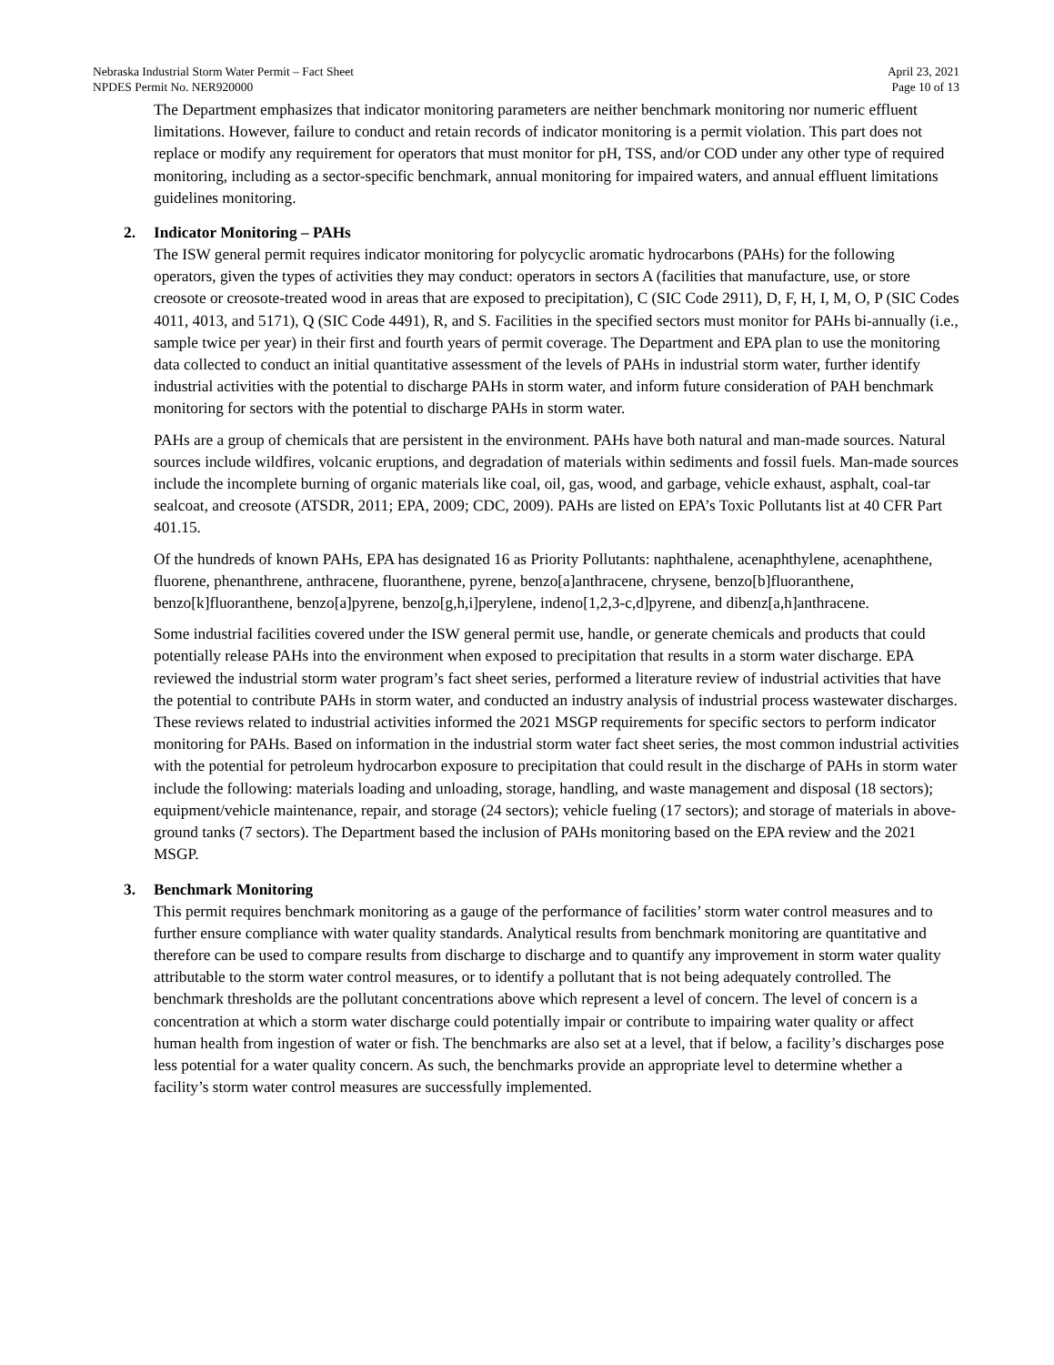Nebraska Industrial Storm Water Permit – Fact Sheet
NPDES Permit No. NER920000
April 23, 2021
Page 10 of 13
The Department emphasizes that indicator monitoring parameters are neither benchmark monitoring nor numeric effluent limitations. However, failure to conduct and retain records of indicator monitoring is a permit violation. This part does not replace or modify any requirement for operators that must monitor for pH, TSS, and/or COD under any other type of required monitoring, including as a sector-specific benchmark, annual monitoring for impaired waters, and annual effluent limitations guidelines monitoring.
2. Indicator Monitoring – PAHs
The ISW general permit requires indicator monitoring for polycyclic aromatic hydrocarbons (PAHs) for the following operators, given the types of activities they may conduct: operators in sectors A (facilities that manufacture, use, or store creosote or creosote-treated wood in areas that are exposed to precipitation), C (SIC Code 2911), D, F, H, I, M, O, P (SIC Codes 4011, 4013, and 5171), Q (SIC Code 4491), R, and S. Facilities in the specified sectors must monitor for PAHs bi-annually (i.e., sample twice per year) in their first and fourth years of permit coverage. The Department and EPA plan to use the monitoring data collected to conduct an initial quantitative assessment of the levels of PAHs in industrial storm water, further identify industrial activities with the potential to discharge PAHs in storm water, and inform future consideration of PAH benchmark monitoring for sectors with the potential to discharge PAHs in storm water.
PAHs are a group of chemicals that are persistent in the environment. PAHs have both natural and man-made sources. Natural sources include wildfires, volcanic eruptions, and degradation of materials within sediments and fossil fuels. Man-made sources include the incomplete burning of organic materials like coal, oil, gas, wood, and garbage, vehicle exhaust, asphalt, coal-tar sealcoat, and creosote (ATSDR, 2011; EPA, 2009; CDC, 2009). PAHs are listed on EPA’s Toxic Pollutants list at 40 CFR Part 401.15.
Of the hundreds of known PAHs, EPA has designated 16 as Priority Pollutants: naphthalene, acenaphthylene, acenaphthene, fluorene, phenanthrene, anthracene, fluoranthene, pyrene, benzo[a]anthracene, chrysene, benzo[b]fluoranthene, benzo[k]fluoranthene, benzo[a]pyrene, benzo[g,h,i]perylene, indeno[1,2,3-c,d]pyrene, and dibenz[a,h]anthracene.
Some industrial facilities covered under the ISW general permit use, handle, or generate chemicals and products that could potentially release PAHs into the environment when exposed to precipitation that results in a storm water discharge. EPA reviewed the industrial storm water program’s fact sheet series, performed a literature review of industrial activities that have the potential to contribute PAHs in storm water, and conducted an industry analysis of industrial process wastewater discharges. These reviews related to industrial activities informed the 2021 MSGP requirements for specific sectors to perform indicator monitoring for PAHs. Based on information in the industrial storm water fact sheet series, the most common industrial activities with the potential for petroleum hydrocarbon exposure to precipitation that could result in the discharge of PAHs in storm water include the following: materials loading and unloading, storage, handling, and waste management and disposal (18 sectors); equipment/vehicle maintenance, repair, and storage (24 sectors); vehicle fueling (17 sectors); and storage of materials in above-ground tanks (7 sectors). The Department based the inclusion of PAHs monitoring based on the EPA review and the 2021 MSGP.
3. Benchmark Monitoring
This permit requires benchmark monitoring as a gauge of the performance of facilities’ storm water control measures and to further ensure compliance with water quality standards. Analytical results from benchmark monitoring are quantitative and therefore can be used to compare results from discharge to discharge and to quantify any improvement in storm water quality attributable to the storm water control measures, or to identify a pollutant that is not being adequately controlled. The benchmark thresholds are the pollutant concentrations above which represent a level of concern. The level of concern is a concentration at which a storm water discharge could potentially impair or contribute to impairing water quality or affect human health from ingestion of water or fish. The benchmarks are also set at a level, that if below, a facility’s discharges pose less potential for a water quality concern. As such, the benchmarks provide an appropriate level to determine whether a facility’s storm water control measures are successfully implemented.